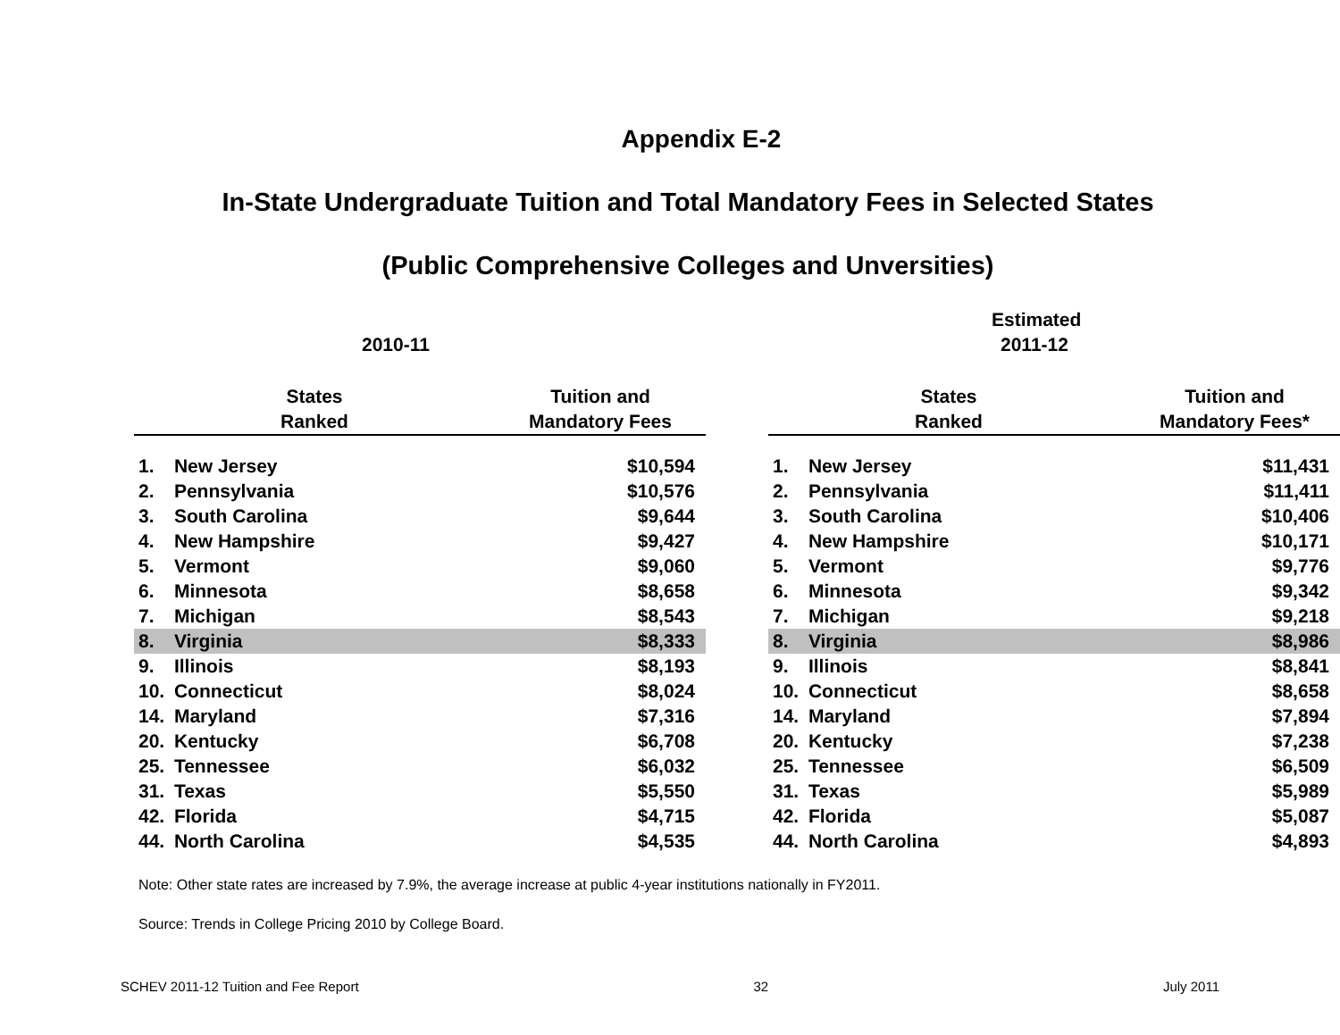Appendix E-2
In-State Undergraduate Tuition and Total Mandatory Fees in Selected States
(Public Comprehensive Colleges and Unversities)
| 2010-11 | | |
| --- | --- | --- |
| States Ranked | | Tuition and Mandatory Fees |
| 1. | New Jersey | $10,594 |
| 2. | Pennsylvania | $10,576 |
| 3. | South Carolina | $9,644 |
| 4. | New Hampshire | $9,427 |
| 5. | Vermont | $9,060 |
| 6. | Minnesota | $8,658 |
| 7. | Michigan | $8,543 |
| 8. | Virginia | $8,333 |
| 9. | Illinois | $8,193 |
| 10. | Connecticut | $8,024 |
| 14. | Maryland | $7,316 |
| 20. | Kentucky | $6,708 |
| 25. | Tennessee | $6,032 |
| 31. | Texas | $5,550 |
| 42. | Florida | $4,715 |
| 44. | North Carolina | $4,535 |
| Estimated | | |
| --- | --- | --- |
| 2011-12 | | |
| States Ranked | | Tuition and Mandatory Fees* |
| 1. | New Jersey | $11,431 |
| 2. | Pennsylvania | $11,411 |
| 3. | South Carolina | $10,406 |
| 4. | New Hampshire | $10,171 |
| 5. | Vermont | $9,776 |
| 6. | Minnesota | $9,342 |
| 7. | Michigan | $9,218 |
| 8. | Virginia | $8,986 |
| 9. | Illinois | $8,841 |
| 10. | Connecticut | $8,658 |
| 14. | Maryland | $7,894 |
| 20. | Kentucky | $7,238 |
| 25. | Tennessee | $6,509 |
| 31. | Texas | $5,989 |
| 42. | Florida | $5,087 |
| 44. | North Carolina | $4,893 |
Note: Other state rates are increased by 7.9%, the average increase at public 4-year institutions nationally in FY2011.
Source: Trends in College Pricing 2010 by College Board.
SCHEV 2011-12 Tuition and Fee Report 32 July 2011